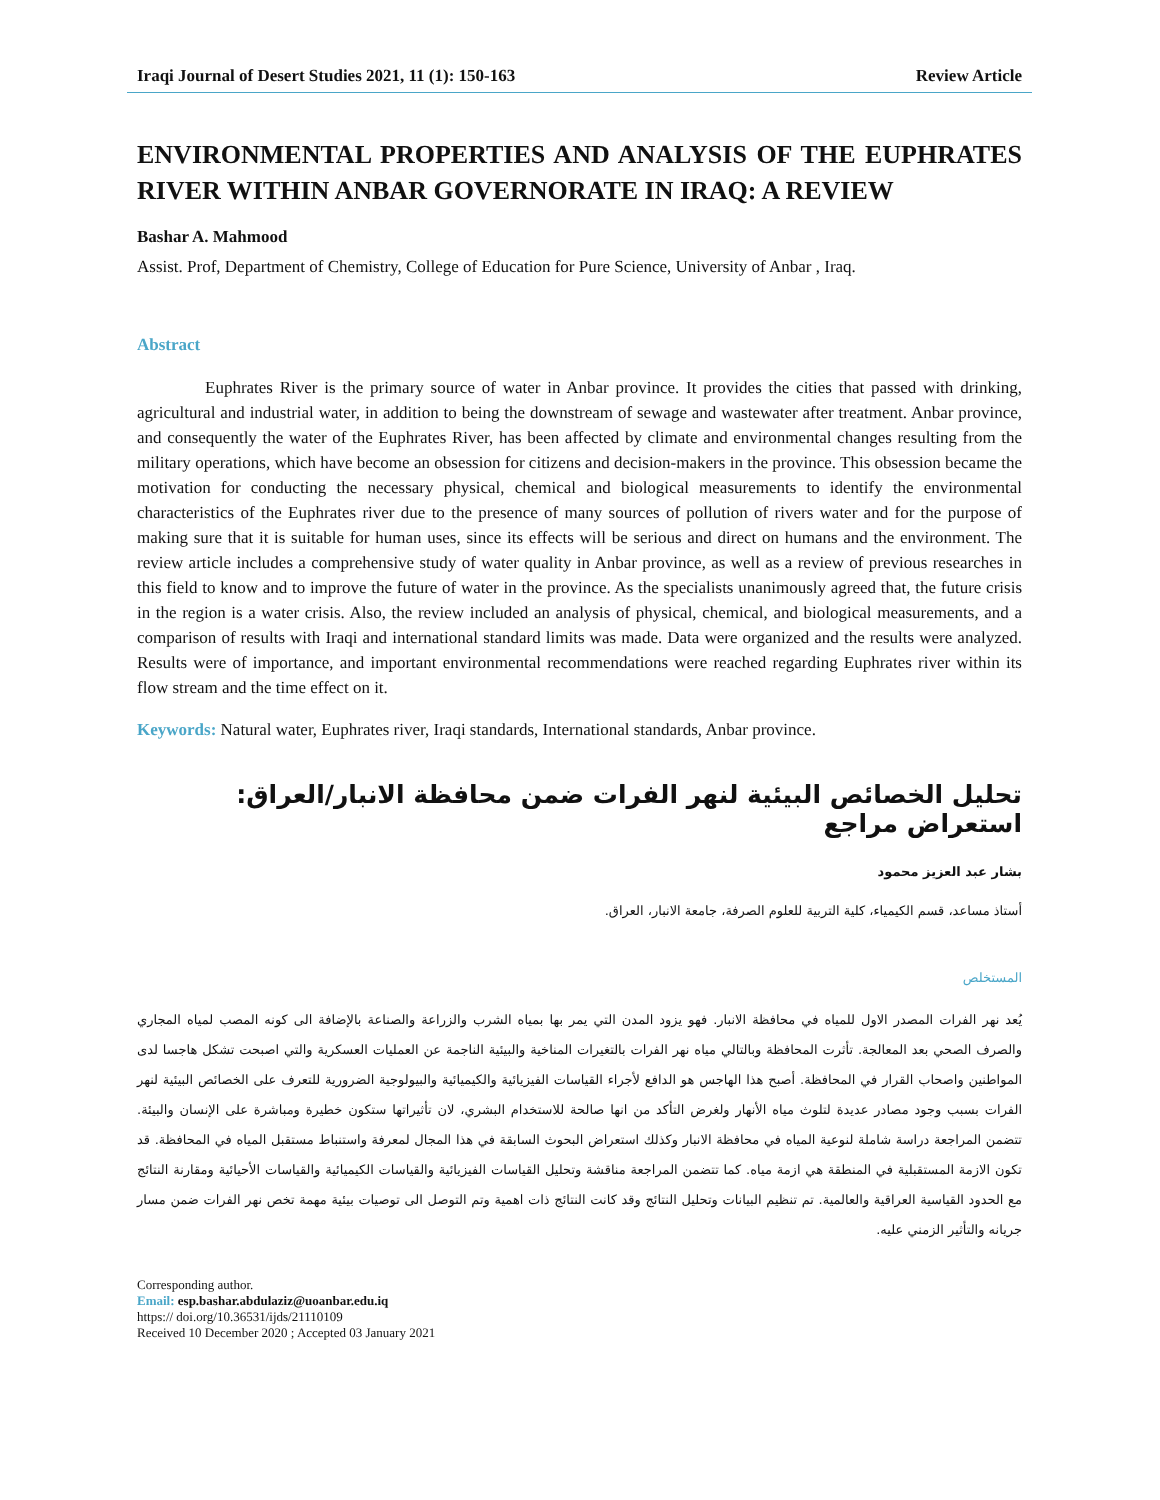Iraqi Journal of Desert Studies 2021, 11 (1): 150-163 Review Article
ENVIRONMENTAL PROPERTIES AND ANALYSIS OF THE EUPHRATES RIVER WITHIN ANBAR GOVERNORATE IN IRAQ: A REVIEW
Bashar A. Mahmood
Assist. Prof, Department of Chemistry, College of Education for Pure Science, University of Anbar , Iraq.
Abstract
Euphrates River is the primary source of water in Anbar province. It provides the cities that passed with drinking, agricultural and industrial water, in addition to being the downstream of sewage and wastewater after treatment. Anbar province, and consequently the water of the Euphrates River, has been affected by climate and environmental changes resulting from the military operations, which have become an obsession for citizens and decision-makers in the province. This obsession became the motivation for conducting the necessary physical, chemical and biological measurements to identify the environmental characteristics of the Euphrates river due to the presence of many sources of pollution of rivers water and for the purpose of making sure that it is suitable for human uses, since its effects will be serious and direct on humans and the environment. The review article includes a comprehensive study of water quality in Anbar province, as well as a review of previous researches in this field to know and to improve the future of water in the province. As the specialists unanimously agreed that, the future crisis in the region is a water crisis. Also, the review included an analysis of physical, chemical, and biological measurements, and a comparison of results with Iraqi and international standard limits was made. Data were organized and the results were analyzed. Results were of importance, and important environmental recommendations were reached regarding Euphrates river within its flow stream and the time effect on it.
Keywords: Natural water, Euphrates river, Iraqi standards, International standards, Anbar province.
تحليل الخصائص البيئية لنهر الفرات ضمن محافظة الانبار/العراق: استعراض مراجع
بشار عبد العزيز محمود
أستاذ مساعد، قسم الكيمياء، كلية التربية للعلوم الصرفة، جامعة الانبار، العراق.
المستخلص
يُعد نهر الفرات المصدر الاول للمياه في محافظة الانبار. فهو يزود المدن التي يمر بها بمياه الشرب والزراعة والصناعة بالإضافة الى كونه المصب لمياه المجاري والصرف الصحي بعد المعالجة. تأثرت المحافظة وبالتالي مياه نهر الفرات بالتغيرات المناخية والبيئية الناجمة عن العمليات العسكرية والتي اصبحت تشكل هاجسا لدى المواطنين واصحاب القرار في المحافظة. أصبح هذا الهاجس هو الدافع لأجراء القياسات الفيزيائية والكيميائية والبيولوجية الضرورية للتعرف على الخصائص البيئية لنهر الفرات بسبب وجود مصادر عديدة لتلوث مياه الأنهار ولغرض التأكد من انها صالحة للاستخدام البشري، لان تأثيراتها ستكون خطيرة ومباشرة على الإنسان والبيئة. تتضمن المراجعة دراسة شاملة لنوعية المياه في محافظة الانبار وكذلك استعراض البحوث السابقة في هذا المجال لمعرفة واستنباط مستقبل المياه في المحافظة. قد تكون الازمة المستقبلية في المنطقة هي ازمة مياه. كما تتضمن المراجعة مناقشة وتحليل القياسات الفيزيائية والقياسات الكيميائية والقياسات الأحيائية ومقارنة النتائج مع الحدود القياسية العراقية والعالمية. تم تنظيم البيانات وتحليل النتائج وقد كانت النتائج ذات اهمية وتم التوصل الى توصيات بيئية مهمة تخص نهر الفرات ضمن مسار جريانه والتأثير الزمني عليه.
Corresponding author.
Email: esp.bashar.abdulaziz@uoanbar.edu.iq
https:// doi.org/10.36531/ijds/21110109
Received 10 December 2020 ; Accepted 03 January 2021